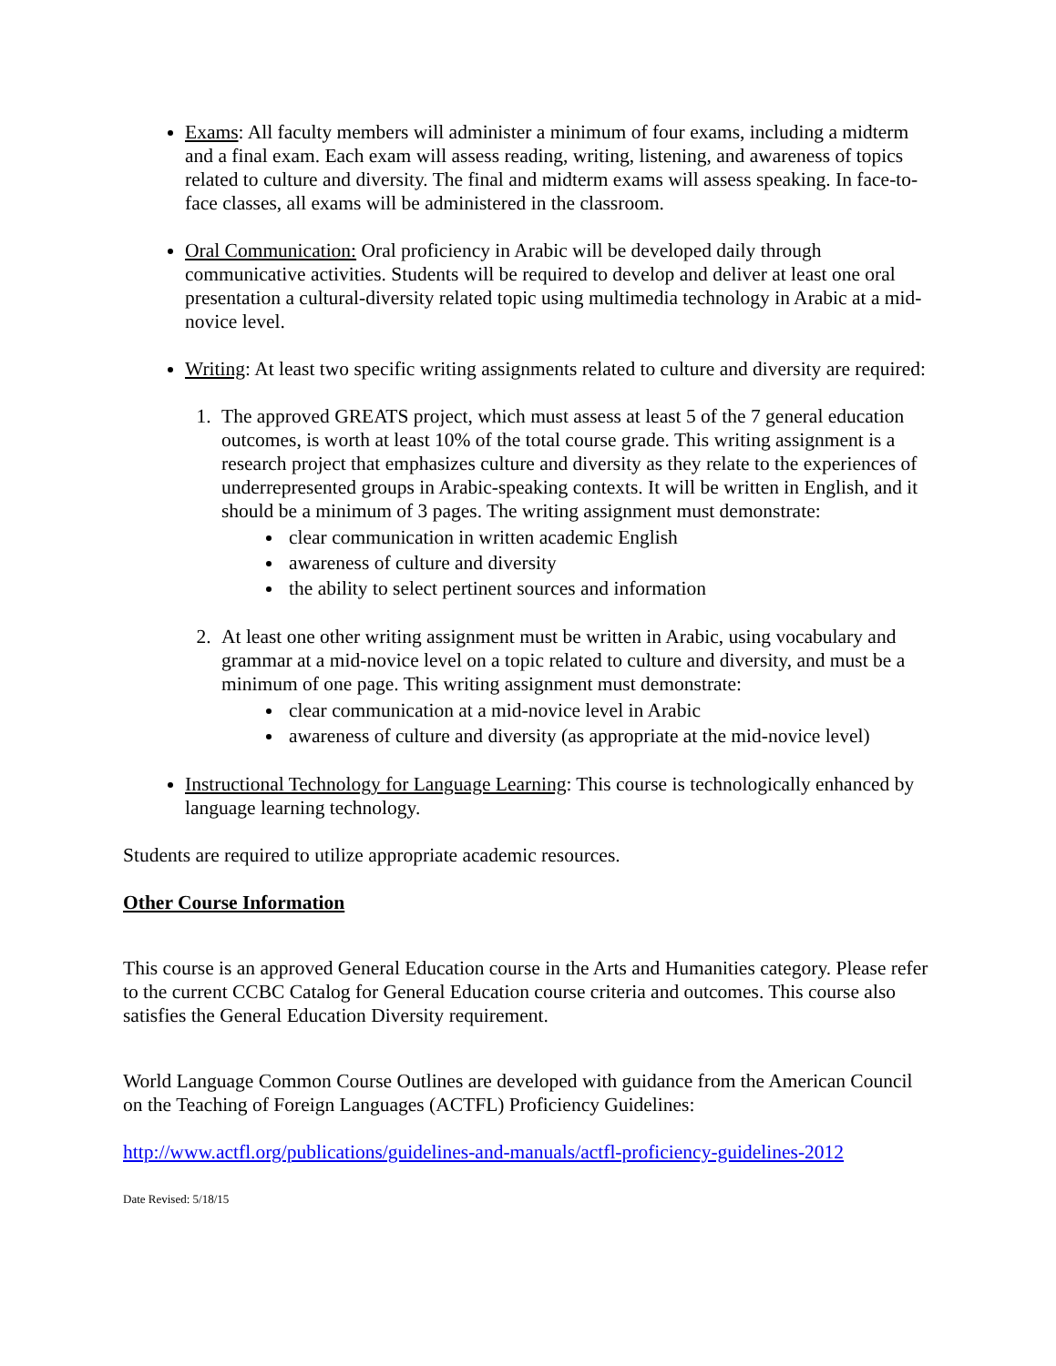Exams: All faculty members will administer a minimum of four exams, including a midterm and a final exam. Each exam will assess reading, writing, listening, and awareness of topics related to culture and diversity. The final and midterm exams will assess speaking. In face-to-face classes, all exams will be administered in the classroom.
Oral Communication: Oral proficiency in Arabic will be developed daily through communicative activities. Students will be required to develop and deliver at least one oral presentation a cultural-diversity related topic using multimedia technology in Arabic at a mid-novice level.
Writing: At least two specific writing assignments related to culture and diversity are required:
1. The approved GREATS project, which must assess at least 5 of the 7 general education outcomes, is worth at least 10% of the total course grade. This writing assignment is a research project that emphasizes culture and diversity as they relate to the experiences of underrepresented groups in Arabic-speaking contexts. It will be written in English, and it should be a minimum of 3 pages. The writing assignment must demonstrate:
clear communication in written academic English
awareness of culture and diversity
the ability to select pertinent sources and information
2. At least one other writing assignment must be written in Arabic, using vocabulary and grammar at a mid-novice level on a topic related to culture and diversity, and must be a minimum of one page. This writing assignment must demonstrate:
clear communication at a mid-novice level in Arabic
awareness of culture and diversity (as appropriate at the mid-novice level)
Instructional Technology for Language Learning: This course is technologically enhanced by language learning technology.
Students are required to utilize appropriate academic resources.
Other Course Information
This course is an approved General Education course in the Arts and Humanities category. Please refer to the current CCBC Catalog for General Education course criteria and outcomes. This course also satisfies the General Education Diversity requirement.
World Language Common Course Outlines are developed with guidance from the American Council on the Teaching of Foreign Languages (ACTFL) Proficiency Guidelines:
http://www.actfl.org/publications/guidelines-and-manuals/actfl-proficiency-guidelines-2012
Date Revised: 5/18/15